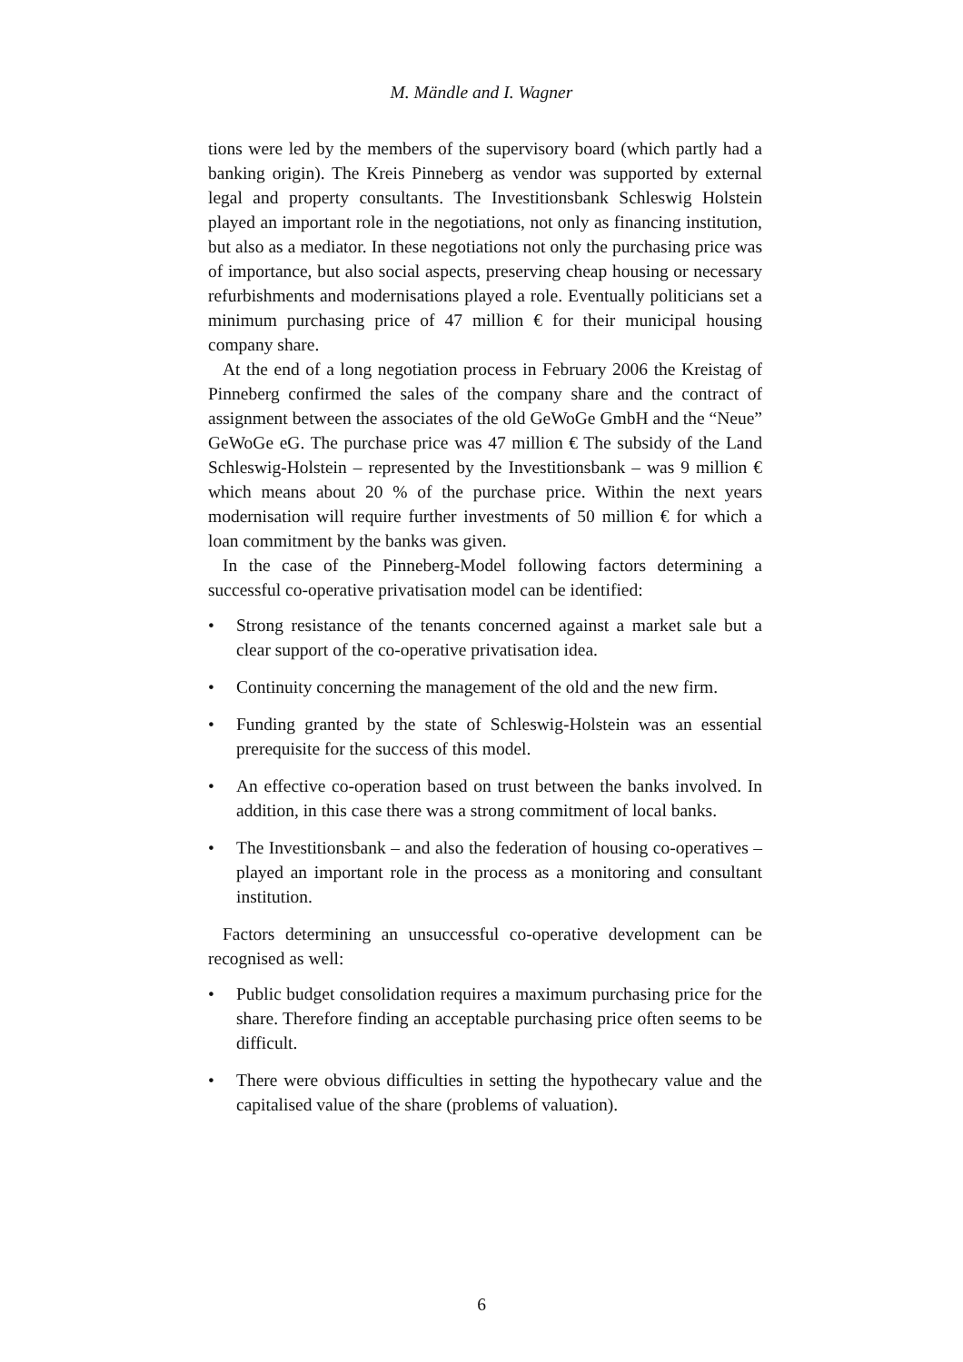M. Mändle and I. Wagner
tions were led by the members of the supervisory board (which partly had a banking origin). The Kreis Pinneberg as vendor was supported by external legal and property consultants. The Investitionsbank Schleswig Holstein played an important role in the negotiations, not only as financing institution, but also as a mediator. In these negotiations not only the purchasing price was of importance, but also social aspects, preserving cheap housing or necessary refurbishments and modernisations played a role. Eventually politicians set a minimum purchasing price of 47 million € for their municipal housing company share.
At the end of a long negotiation process in February 2006 the Kreistag of Pinneberg confirmed the sales of the company share and the contract of assignment between the associates of the old GeWoGe GmbH and the “Neue” GeWoGe eG. The purchase price was 47 million € The subsidy of the Land Schleswig-Holstein – represented by the Investitionsbank – was 9 million € which means about 20 % of the purchase price. Within the next years modernisation will require further investments of 50 million € for which a loan commitment by the banks was given.
In the case of the Pinneberg-Model following factors determining a successful co-operative privatisation model can be identified:
• Strong resistance of the tenants concerned against a market sale but a clear support of the co-operative privatisation idea.
• Continuity concerning the management of the old and the new firm.
• Funding granted by the state of Schleswig-Holstein was an essential prerequisite for the success of this model.
• An effective co-operation based on trust between the banks involved. In addition, in this case there was a strong commitment of local banks.
• The Investitionsbank – and also the federation of housing co-operatives – played an important role in the process as a monitoring and consultant institution.
Factors determining an unsuccessful co-operative development can be recognised as well:
• Public budget consolidation requires a maximum purchasing price for the share. Therefore finding an acceptable purchasing price often seems to be difficult.
• There were obvious difficulties in setting the hypothecary value and the capitalised value of the share (problems of valuation).
6